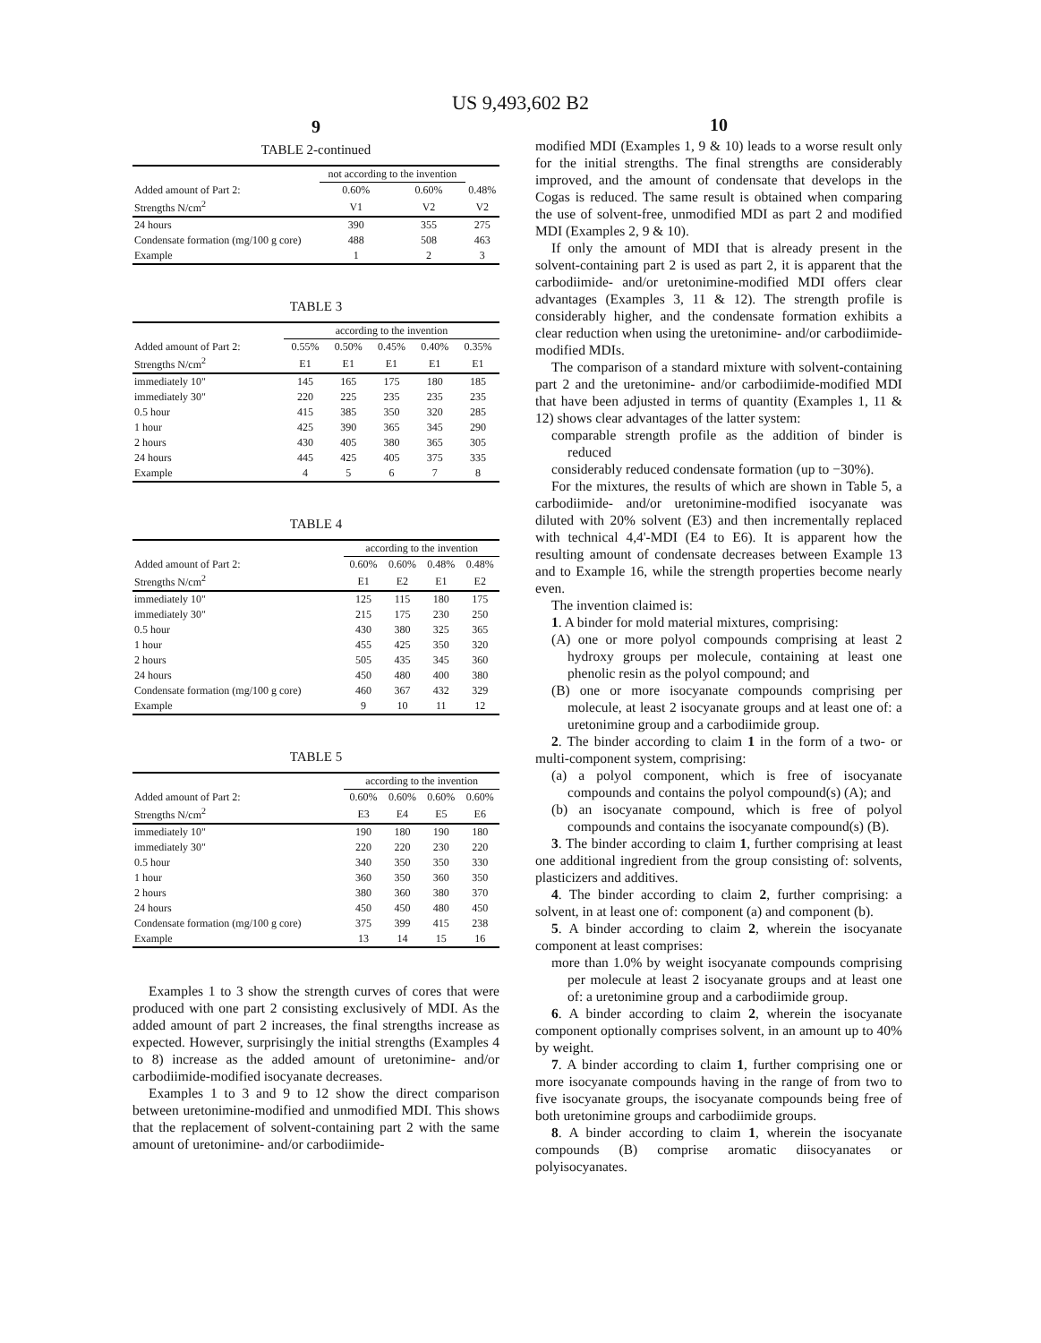US 9,493,602 B2
9
TABLE 2-continued
| | not according to the invention | | |
| --- | --- | --- | --- |
| Added amount of Part 2: | 0.60% | 0.60% | 0.48% |
| Strengths N/cm<sup>2</sup> | V1 | V2 | V2 |
| 24 hours | 390 | 355 | 275 |
| Condensate formation (mg/100 g core) | 488 | 508 | 463 |
| Example | 1 | 2 | 3 |
TABLE 3
| | according to the invention | | | | |
| --- | --- | --- | --- | --- | --- |
| Added amount of Part 2: | 0.55% | 0.50% | 0.45% | 0.40% | 0.35% |
| Strengths N/cm<sup>2</sup> | E1 | E1 | E1 | E1 | E1 |
| immediately 10" | 145 | 165 | 175 | 180 | 185 |
| immediately 30" | 220 | 225 | 235 | 235 | 235 |
| 0.5 hour | 415 | 385 | 350 | 320 | 285 |
| 1 hour | 425 | 390 | 365 | 345 | 290 |
| 2 hours | 430 | 405 | 380 | 365 | 305 |
| 24 hours | 445 | 425 | 405 | 375 | 335 |
| Example | 4 | 5 | 6 | 7 | 8 |
TABLE 4
| | according to the invention | | | |
| --- | --- | --- | --- | --- |
| Added amount of Part 2: | 0.60% | 0.60% | 0.48% | 0.48% |
| Strengths N/cm<sup>2</sup> | E1 | E2 | E1 | E2 |
| immediately 10" | 125 | 115 | 180 | 175 |
| immediately 30" | 215 | 175 | 230 | 250 |
| 0.5 hour | 430 | 380 | 325 | 365 |
| 1 hour | 455 | 425 | 350 | 320 |
| 2 hours | 505 | 435 | 345 | 360 |
| 24 hours | 450 | 480 | 400 | 380 |
| Condensate formation (mg/100 g core) | 460 | 367 | 432 | 329 |
| Example | 9 | 10 | 11 | 12 |
TABLE 5
| | according to the invention | | | |
| --- | --- | --- | --- | --- |
| Added amount of Part 2: | 0.60% | 0.60% | 0.60% | 0.60% |
| Strengths N/cm<sup>2</sup> | E3 | E4 | E5 | E6 |
| immediately 10" | 190 | 180 | 190 | 180 |
| immediately 30" | 220 | 220 | 230 | 220 |
| 0.5 hour | 340 | 350 | 350 | 330 |
| 1 hour | 360 | 350 | 360 | 350 |
| 2 hours | 380 | 360 | 380 | 370 |
| 24 hours | 450 | 450 | 480 | 450 |
| Condensate formation (mg/100 g core) | 375 | 399 | 415 | 238 |
| Example | 13 | 14 | 15 | 16 |
Examples 1 to 3 show the strength curves of cores that were produced with one part 2 consisting exclusively of MDI. As the added amount of part 2 increases, the final strengths increase as expected. However, surprisingly the initial strengths (Examples 4 to 8) increase as the added amount of uretonimine- and/or carbodiimide-modified isocyanate decreases.
Examples 1 to 3 and 9 to 12 show the direct comparison between uretonimine-modified and unmodified MDI. This shows that the replacement of solvent-containing part 2 with the same amount of uretonimine- and/or carbodiimide-
10
modified MDI (Examples 1, 9 & 10) leads to a worse result only for the initial strengths. The final strengths are considerably improved, and the amount of condensate that develops in the Cogas is reduced. The same result is obtained when comparing the use of solvent-free, unmodified MDI as part 2 and modified MDI (Examples 2, 9 & 10).
If only the amount of MDI that is already present in the solvent-containing part 2 is used as part 2, it is apparent that the carbodiimide- and/or uretonimine-modified MDI offers clear advantages (Examples 3, 11 & 12). The strength profile is considerably higher, and the condensate formation exhibits a clear reduction when using the uretonimine- and/or carbodiimide-modified MDIs.
The comparison of a standard mixture with solvent-containing part 2 and the uretonimine- and/or carbodiimide-modified MDI that have been adjusted in terms of quantity (Examples 1, 11 & 12) shows clear advantages of the latter system:
comparable strength profile as the addition of binder is reduced
considerably reduced condensate formation (up to −30%).
For the mixtures, the results of which are shown in Table 5, a carbodiimide- and/or uretonimine-modified isocyanate was diluted with 20% solvent (E3) and then incrementally replaced with technical 4,4'-MDI (E4 to E6). It is apparent how the resulting amount of condensate decreases between Example 13 and to Example 16, while the strength properties become nearly even.
The invention claimed is:
1. A binder for mold material mixtures, comprising:
(A) one or more polyol compounds comprising at least 2 hydroxy groups per molecule, containing at least one phenolic resin as the polyol compound; and
(B) one or more isocyanate compounds comprising per molecule, at least 2 isocyanate groups and at least one of: a uretonimine group and a carbodiimide group.
2. The binder according to claim 1 in the form of a two- or multi-component system, comprising:
(a) a polyol component, which is free of isocyanate compounds and contains the polyol compound(s) (A); and
(b) an isocyanate compound, which is free of polyol compounds and contains the isocyanate compound(s) (B).
3. The binder according to claim 1, further comprising at least one additional ingredient from the group consisting of: solvents, plasticizers and additives.
4. The binder according to claim 2, further comprising: a solvent, in at least one of: component (a) and component (b).
5. A binder according to claim 2, wherein the isocyanate component at least comprises:
more than 1.0% by weight isocyanate compounds comprising per molecule at least 2 isocyanate groups and at least one of: a uretonimine group and a carbodiimide group.
6. A binder according to claim 2, wherein the isocyanate component optionally comprises solvent, in an amount up to 40% by weight.
7. A binder according to claim 1, further comprising one or more isocyanate compounds having in the range of from two to five isocyanate groups, the isocyanate compounds being free of both uretonimine groups and carbodiimide groups.
8. A binder according to claim 1, wherein the isocyanate compounds (B) comprise aromatic diisocyanates or polyisocyanates.